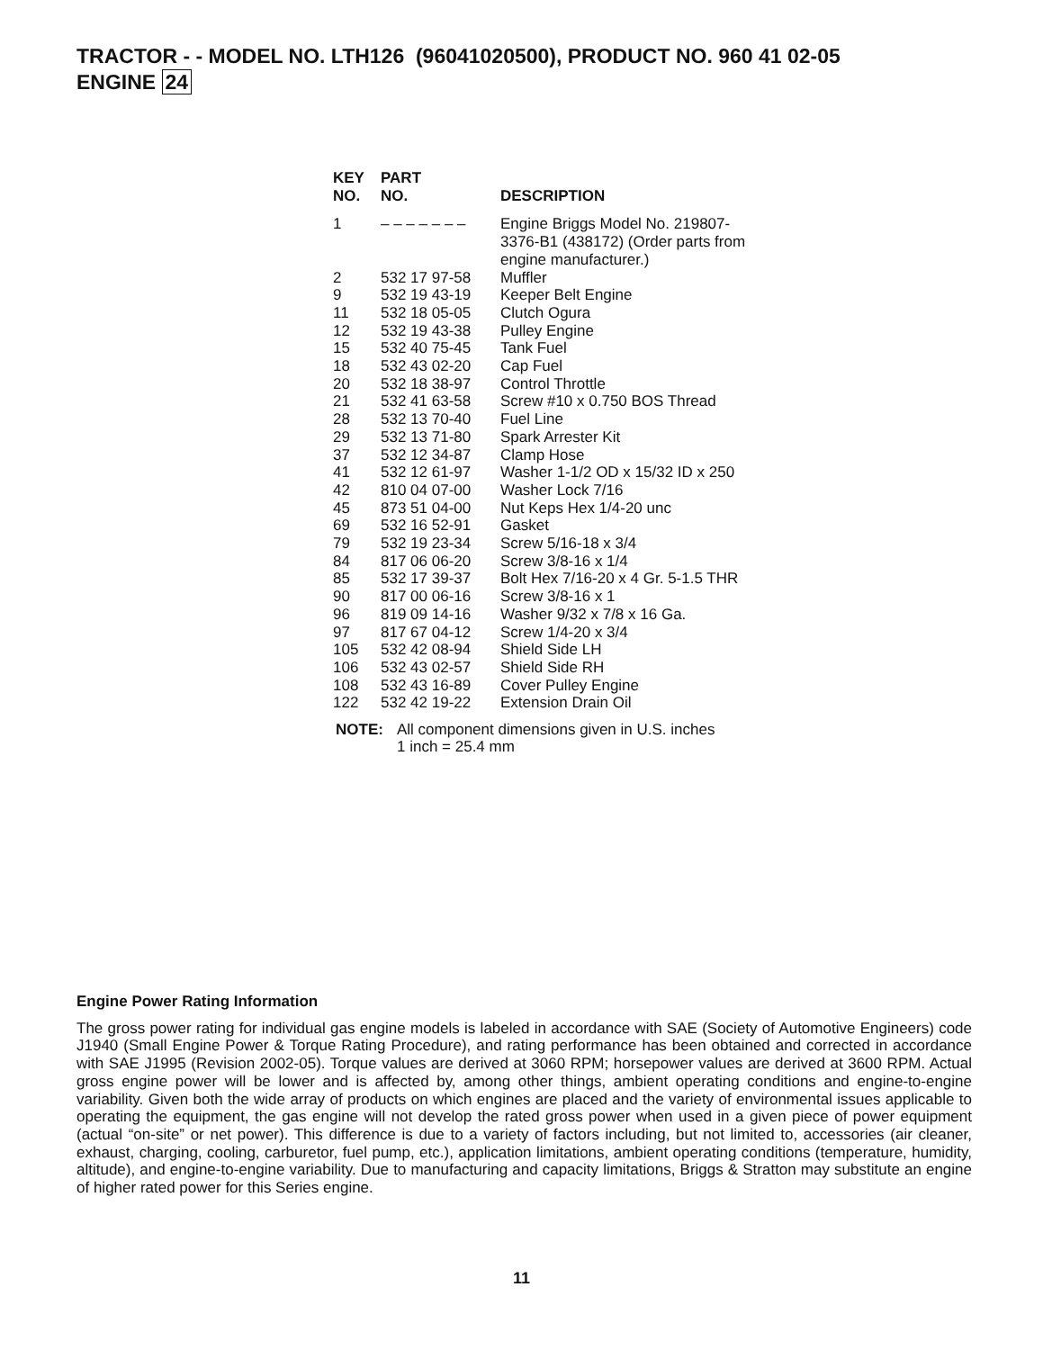TRACTOR - - MODEL NO. LTH126 (96041020500), PRODUCT NO. 960 41 02-05
ENGINE 24
| KEY NO. | PART NO. | DESCRIPTION |
| --- | --- | --- |
| 1 | – – – – – – – | Engine Briggs Model No. 219807- 3376-B1 (438172) (Order parts from engine manufacturer.) |
| 2 | 532 17 97-58 | Muffler |
| 9 | 532 19 43-19 | Keeper Belt Engine |
| 11 | 532 18 05-05 | Clutch Ogura |
| 12 | 532 19 43-38 | Pulley Engine |
| 15 | 532 40 75-45 | Tank Fuel |
| 18 | 532 43 02-20 | Cap Fuel |
| 20 | 532 18 38-97 | Control Throttle |
| 21 | 532 41 63-58 | Screw #10 x 0.750 BOS Thread |
| 28 | 532 13 70-40 | Fuel Line |
| 29 | 532 13 71-80 | Spark Arrester Kit |
| 37 | 532 12 34-87 | Clamp Hose |
| 41 | 532 12 61-97 | Washer 1-1/2 OD x 15/32 ID x 250 |
| 42 | 810 04 07-00 | Washer Lock 7/16 |
| 45 | 873 51 04-00 | Nut Keps Hex 1/4-20 unc |
| 69 | 532 16 52-91 | Gasket |
| 79 | 532 19 23-34 | Screw 5/16-18 x 3/4 |
| 84 | 817 06 06-20 | Screw 3/8-16 x 1/4 |
| 85 | 532 17 39-37 | Bolt Hex 7/16-20 x 4 Gr. 5-1.5 THR |
| 90 | 817 00 06-16 | Screw 3/8-16 x 1 |
| 96 | 819 09 14-16 | Washer 9/32 x 7/8 x 16 Ga. |
| 97 | 817 67 04-12 | Screw 1/4-20 x 3/4 |
| 105 | 532 42 08-94 | Shield Side LH |
| 106 | 532 43 02-57 | Shield Side RH |
| 108 | 532 43 16-89 | Cover Pulley Engine |
| 122 | 532 42 19-22 | Extension Drain Oil |
NOTE: All component dimensions given in U.S. inches
1 inch = 25.4 mm
Engine Power Rating Information
The gross power rating for individual gas engine models is labeled in accordance with SAE (Society of Automotive Engineers) code J1940 (Small Engine Power & Torque Rating Procedure), and rating performance has been obtained and corrected in accordance with SAE J1995 (Revision 2002-05). Torque values are derived at 3060 RPM; horsepower values are derived at 3600 RPM. Actual gross engine power will be lower and is affected by, among other things, ambient operating conditions and engine-to-engine variability. Given both the wide array of products on which engines are placed and the variety of environmental issues applicable to operating the equipment, the gas engine will not develop the rated gross power when used in a given piece of power equipment (actual “on-site” or net power). This difference is due to a variety of factors including, but not limited to, accessories (air cleaner, exhaust, charging, cooling, carburetor, fuel pump, etc.), application limitations, ambient operating conditions (temperature, humidity, altitude), and engine-to-engine variability. Due to manufacturing and capacity limitations, Briggs & Stratton may substitute an engine of higher rated power for this Series engine.
11